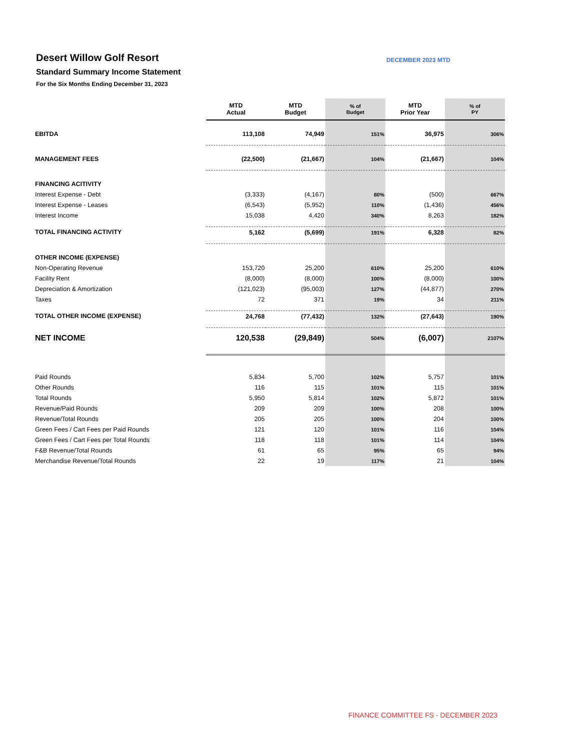Desert Willow Golf Resort
Standard Summary Income Statement
For the Six Months Ending December 31, 2023
DECEMBER 2023 MTD
| | MTD Actual | MTD Budget | % of Budget | MTD Prior Year | % of PY |
| --- | --- | --- | --- | --- | --- |
| EBITDA | 113,108 | 74,949 | 151% | 36,975 | 306% |
| MANAGEMENT FEES | (22,500) | (21,667) | 104% | (21,667) | 104% |
| FINANCING ACITIVITY | | | | | |
| Interest Expense - Debt | (3,333) | (4,167) | 80% | (500) | 667% |
| Interest Expense - Leases | (6,543) | (5,952) | 110% | (1,436) | 456% |
| Interest Income | 15,038 | 4,420 | 340% | 8,263 | 182% |
| TOTAL FINANCING ACTIVITY | 5,162 | (5,699) | 191% | 6,328 | 82% |
| OTHER INCOME (EXPENSE) | | | | | |
| Non-Operating Revenue | 153,720 | 25,200 | 610% | 25,200 | 610% |
| Facility Rent | (8,000) | (8,000) | 100% | (8,000) | 100% |
| Depreciation & Amortization | (121,023) | (95,003) | 127% | (44,877) | 270% |
| Taxes | 72 | 371 | 19% | 34 | 211% |
| TOTAL OTHER INCOME (EXPENSE) | 24,768 | (77,432) | 132% | (27,643) | 190% |
| NET INCOME | 120,538 | (29,849) | 504% | (6,007) | 2107% |
| Paid Rounds | 5,834 | 5,700 | 102% | 5,757 | 101% |
| Other Rounds | 116 | 115 | 101% | 115 | 101% |
| Total Rounds | 5,950 | 5,814 | 102% | 5,872 | 101% |
| Revenue/Paid Rounds | 209 | 209 | 100% | 208 | 100% |
| Revenue/Total Rounds | 205 | 205 | 100% | 204 | 100% |
| Green Fees / Cart Fees per Paid Rounds | 121 | 120 | 101% | 116 | 104% |
| Green Fees / Cart Fees per Total Rounds | 118 | 118 | 101% | 114 | 104% |
| F&B Revenue/Total Rounds | 61 | 65 | 95% | 65 | 94% |
| Merchandise Revenue/Total Rounds | 22 | 19 | 117% | 21 | 104% |
FINANCE COMMITTEE FS - DECEMBER 2023